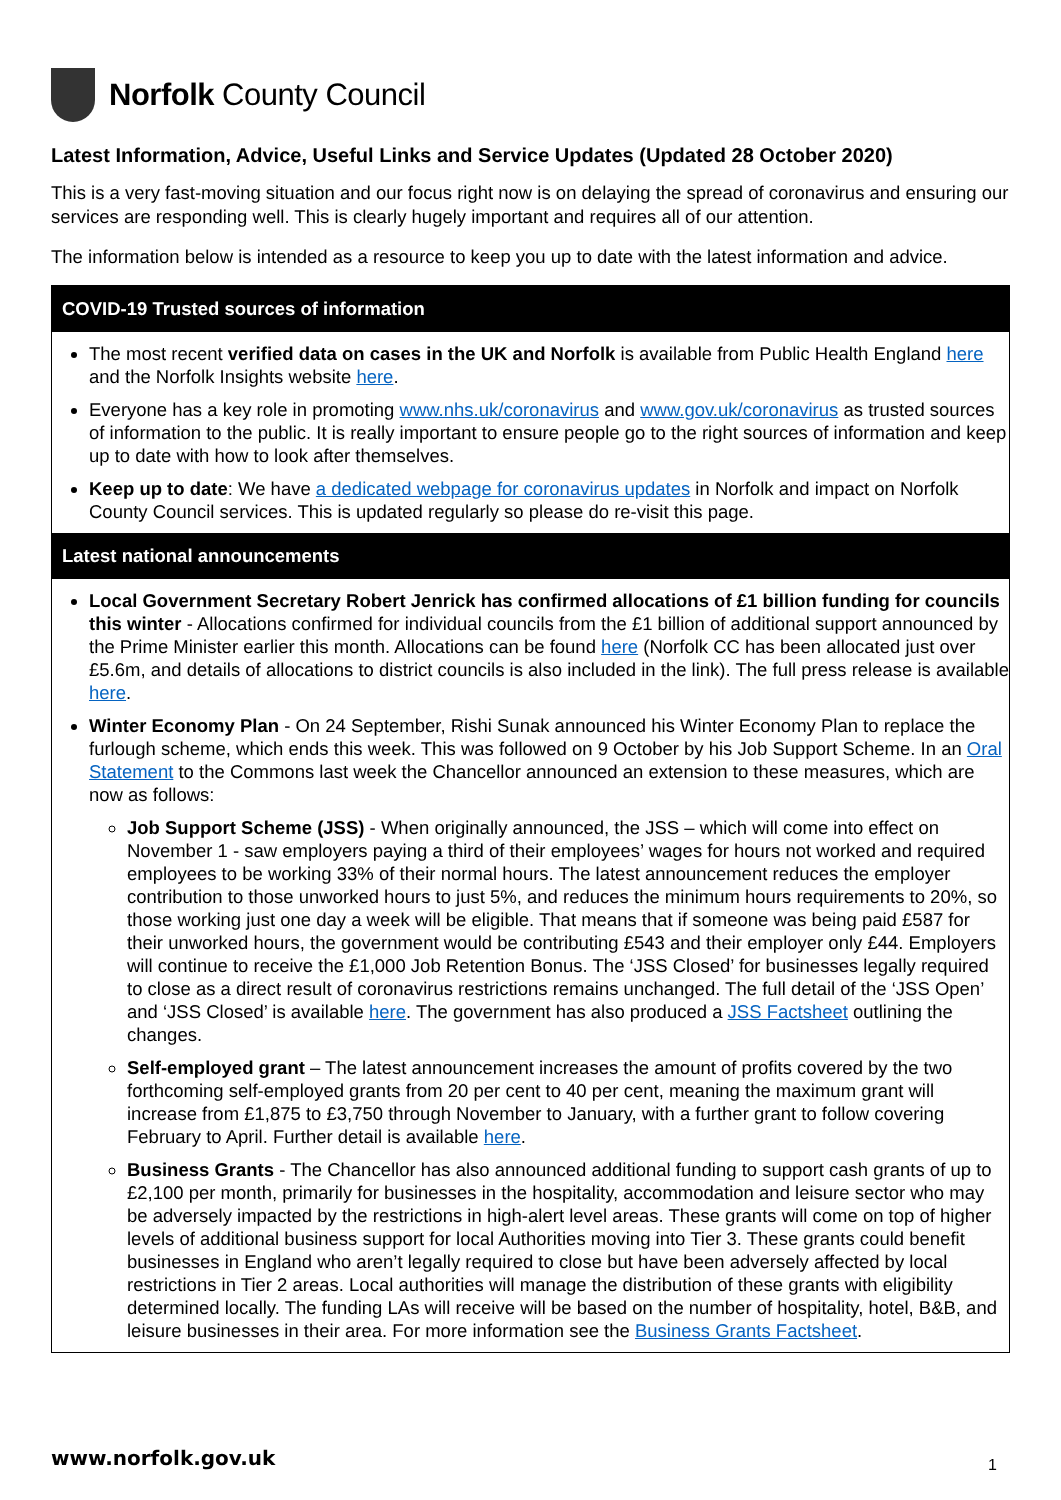Norfolk County Council
Latest Information, Advice, Useful Links and Service Updates (Updated 28 October 2020)
This is a very fast-moving situation and our focus right now is on delaying the spread of coronavirus and ensuring our services are responding well. This is clearly hugely important and requires all of our attention.
The information below is intended as a resource to keep you up to date with the latest information and advice.
COVID-19 Trusted sources of information
The most recent verified data on cases in the UK and Norfolk is available from Public Health England here and the Norfolk Insights website here.
Everyone has a key role in promoting www.nhs.uk/coronavirus and www.gov.uk/coronavirus as trusted sources of information to the public. It is really important to ensure people go to the right sources of information and keep up to date with how to look after themselves.
Keep up to date: We have a dedicated webpage for coronavirus updates in Norfolk and impact on Norfolk County Council services. This is updated regularly so please do re-visit this page.
Latest national announcements
Local Government Secretary Robert Jenrick has confirmed allocations of £1 billion funding for councils this winter - Allocations confirmed for individual councils from the £1 billion of additional support announced by the Prime Minister earlier this month. Allocations can be found here (Norfolk CC has been allocated just over £5.6m, and details of allocations to district councils is also included in the link). The full press release is available here.
Winter Economy Plan - On 24 September, Rishi Sunak announced his Winter Economy Plan to replace the furlough scheme, which ends this week. This was followed on 9 October by his Job Support Scheme. In an Oral Statement to the Commons last week the Chancellor announced an extension to these measures, which are now as follows:
Job Support Scheme (JSS) - When originally announced, the JSS – which will come into effect on November 1 - saw employers paying a third of their employees’ wages for hours not worked and required employees to be working 33% of their normal hours. The latest announcement reduces the employer contribution to those unworked hours to just 5%, and reduces the minimum hours requirements to 20%, so those working just one day a week will be eligible. That means that if someone was being paid £587 for their unworked hours, the government would be contributing £543 and their employer only £44. Employers will continue to receive the £1,000 Job Retention Bonus. The ‘JSS Closed’ for businesses legally required to close as a direct result of coronavirus restrictions remains unchanged. The full detail of the ‘JSS Open’ and ‘JSS Closed’ is available here. The government has also produced a JSS Factsheet outlining the changes.
Self-employed grant – The latest announcement increases the amount of profits covered by the two forthcoming self-employed grants from 20 per cent to 40 per cent, meaning the maximum grant will increase from £1,875 to £3,750 through November to January, with a further grant to follow covering February to April. Further detail is available here.
Business Grants - The Chancellor has also announced additional funding to support cash grants of up to £2,100 per month, primarily for businesses in the hospitality, accommodation and leisure sector who may be adversely impacted by the restrictions in high-alert level areas. These grants will come on top of higher levels of additional business support for local Authorities moving into Tier 3. These grants could benefit businesses in England who aren’t legally required to close but have been adversely affected by local restrictions in Tier 2 areas. Local authorities will manage the distribution of these grants with eligibility determined locally. The funding LAs will receive will be based on the number of hospitality, hotel, B&B, and leisure businesses in their area. For more information see the Business Grants Factsheet.
www.norfolk.gov.uk 1